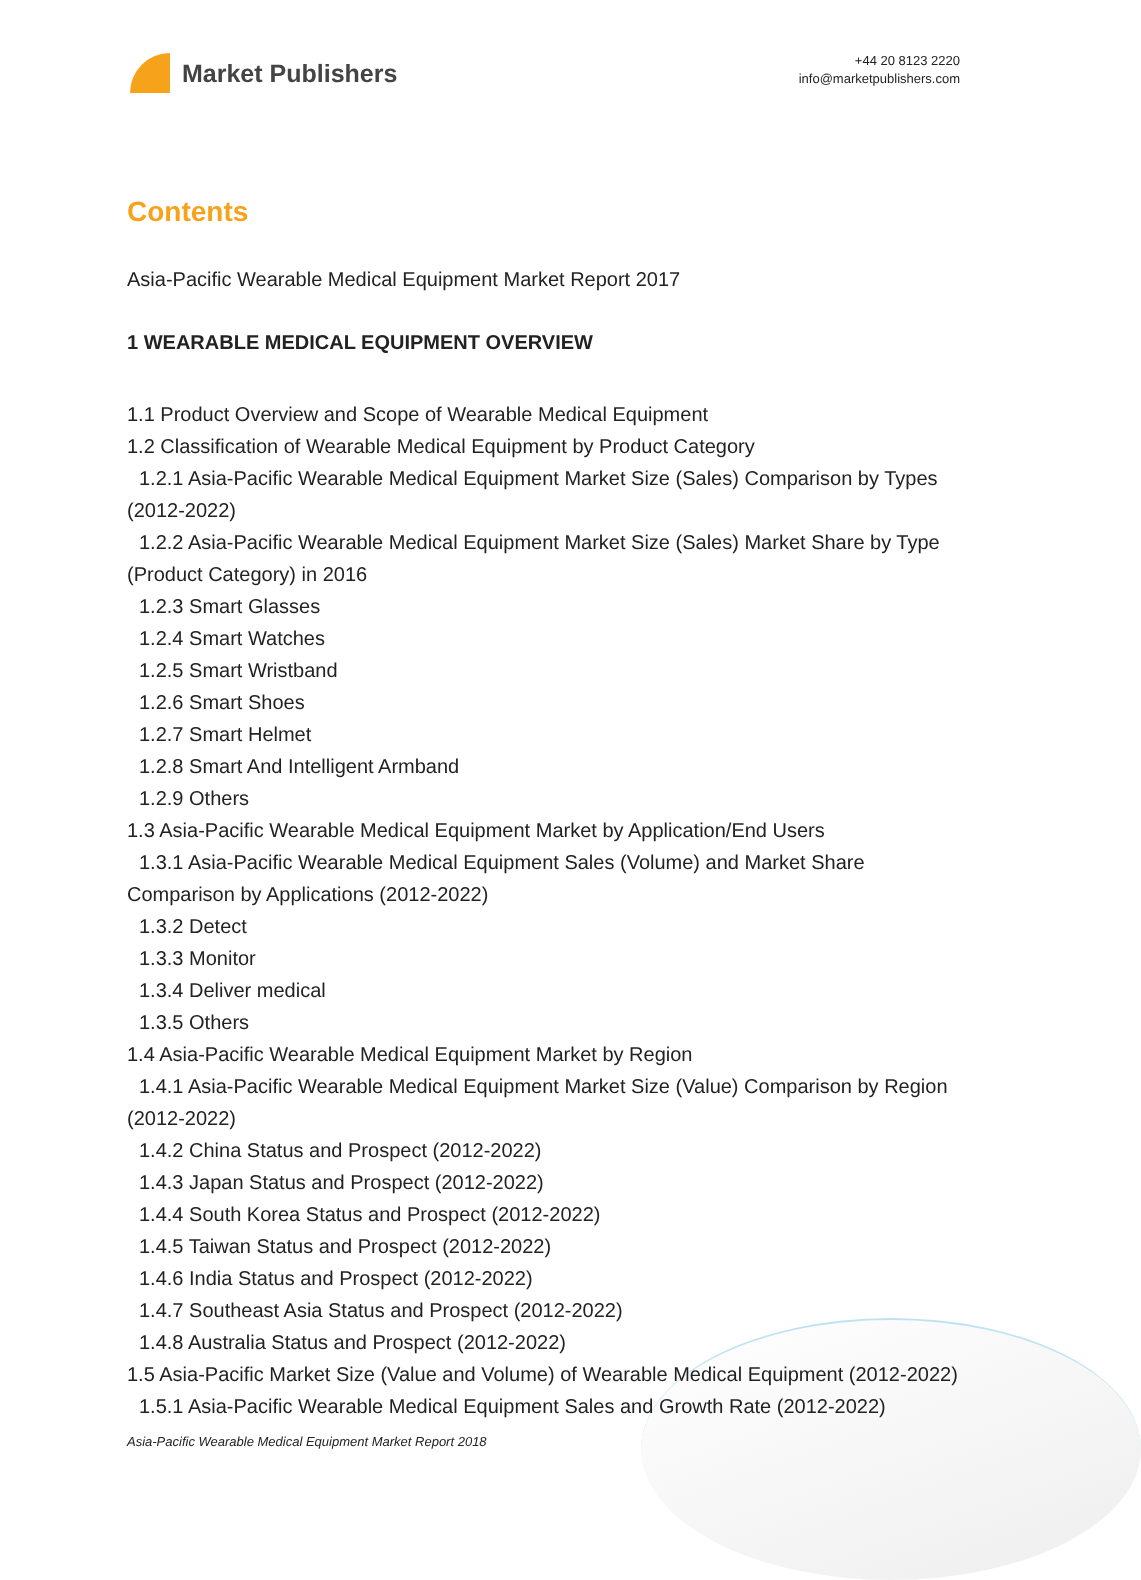Market Publishers
+44 20 8123 2220
info@marketpublishers.com
Contents
Asia-Pacific Wearable Medical Equipment Market Report 2017
1 WEARABLE MEDICAL EQUIPMENT OVERVIEW
1.1 Product Overview and Scope of Wearable Medical Equipment
1.2 Classification of Wearable Medical Equipment by Product Category
1.2.1 Asia-Pacific Wearable Medical Equipment Market Size (Sales) Comparison by Types (2012-2022)
1.2.2 Asia-Pacific Wearable Medical Equipment Market Size (Sales) Market Share by Type (Product Category) in 2016
1.2.3 Smart Glasses
1.2.4 Smart Watches
1.2.5 Smart Wristband
1.2.6 Smart Shoes
1.2.7 Smart Helmet
1.2.8 Smart And Intelligent Armband
1.2.9 Others
1.3 Asia-Pacific Wearable Medical Equipment Market by Application/End Users
1.3.1 Asia-Pacific Wearable Medical Equipment Sales (Volume) and Market Share Comparison by Applications (2012-2022)
1.3.2 Detect
1.3.3 Monitor
1.3.4 Deliver medical
1.3.5 Others
1.4 Asia-Pacific Wearable Medical Equipment Market by Region
1.4.1 Asia-Pacific Wearable Medical Equipment Market Size (Value) Comparison by Region (2012-2022)
1.4.2 China Status and Prospect (2012-2022)
1.4.3 Japan Status and Prospect (2012-2022)
1.4.4 South Korea Status and Prospect (2012-2022)
1.4.5 Taiwan Status and Prospect (2012-2022)
1.4.6 India Status and Prospect (2012-2022)
1.4.7 Southeast Asia Status and Prospect (2012-2022)
1.4.8 Australia Status and Prospect (2012-2022)
1.5 Asia-Pacific Market Size (Value and Volume) of Wearable Medical Equipment (2012-2022)
1.5.1 Asia-Pacific Wearable Medical Equipment Sales and Growth Rate (2012-2022)
Asia-Pacific Wearable Medical Equipment Market Report 2018